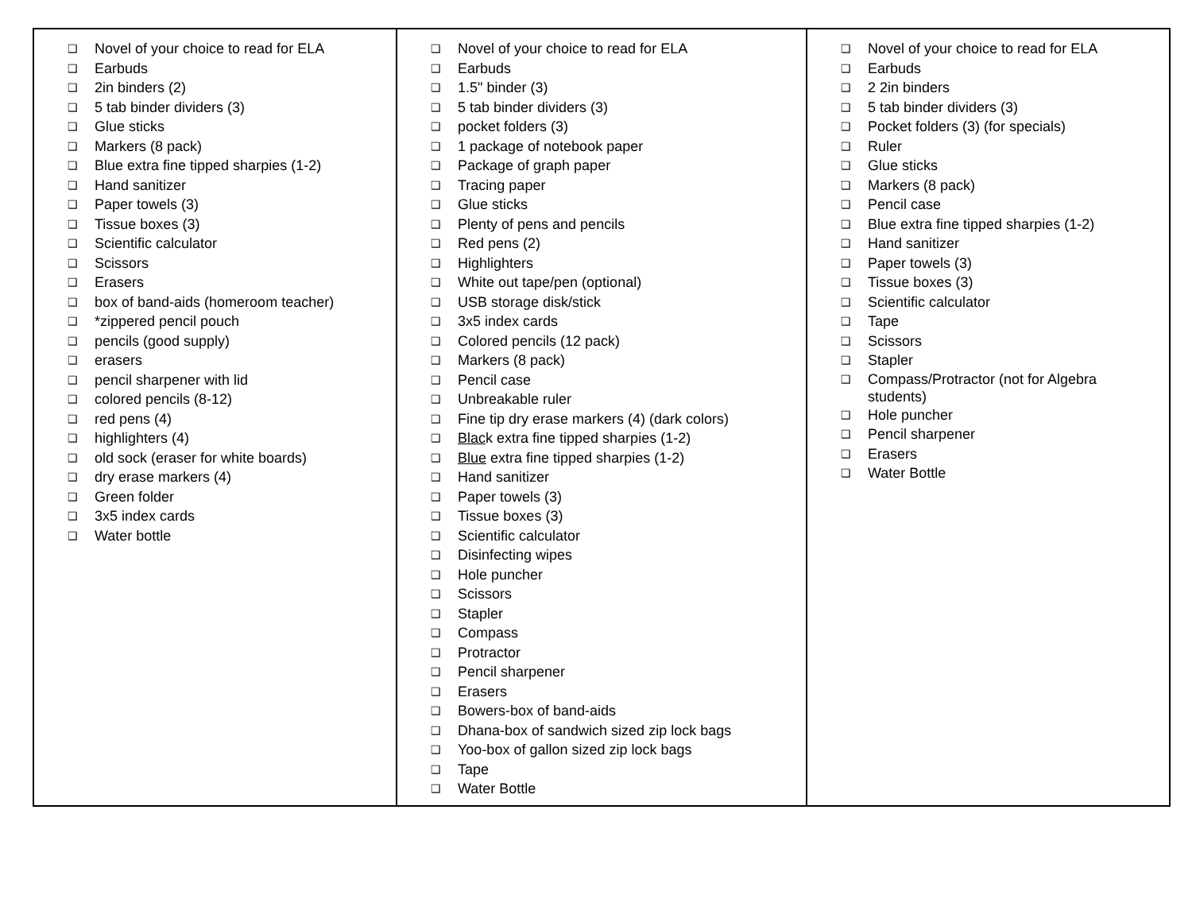| ❑ Novel of your choice to read for ELA ❑ Earbuds ❑ 2in binders (2) ❑ 5 tab binder dividers (3) ❑ Glue sticks ❑ Markers (8 pack) ❑ Blue extra fine tipped sharpies (1-2) ❑ Hand sanitizer ❑ Paper towels (3) ❑ Tissue boxes (3) ❑ Scientific calculator ❑ Scissors ❑ Erasers ❑ box of band-aids (homeroom teacher) ❑ *zippered pencil pouch ❑ pencils (good supply) ❑ erasers ❑ pencil sharpener with lid ❑ colored pencils (8-12) ❑ red pens (4) ❑ highlighters (4) ❑ old sock (eraser for white boards) ❑ dry erase markers (4) ❑ Green folder ❑ 3x5 index cards ❑ Water bottle | ❑ Novel of your choice to read for ELA ❑ Earbuds ❑ 1.5" binder (3) ❑ 5 tab binder dividers (3) ❑ pocket folders (3) ❑ 1 package of notebook paper ❑ Package of graph paper ❑ Tracing paper ❑ Glue sticks ❑ Plenty of pens and pencils ❑ Red pens (2) ❑ Highlighters ❑ White out tape/pen (optional) ❑ USB storage disk/stick ❑ 3x5 index cards ❑ Colored pencils (12 pack) ❑ Markers (8 pack) ❑ Pencil case ❑ Unbreakable ruler ❑ Fine tip dry erase markers (4) (dark colors) ❑ Blac k extra fine tipped sharpies (1-2) ❑ Blue extra fine tipped sharpies (1-2) ❑ Hand sanitizer ❑ Paper towels (3) ❑ Tissue boxes (3) ❑ Scientific calculator ❑ Disinfecting wipes ❑ Hole puncher ❑ Scissors ❑ Stapler ❑ Compass ❑ Protractor ❑ Pencil sharpener ❑ Erasers ❑ Bowers-box of band-aids ❑ Dhana-box of sandwich sized zip lock bags ❑ Yoo-box of gallon sized zip lock bags ❑ Tape ❑ Water Bottle | ❑ Novel of your choice to read for ELA ❑ Earbuds ❑ 2 2in binders ❑ 5 tab binder dividers (3) ❑ Pocket folders (3) (for specials) ❑ Ruler ❑ Glue sticks ❑ Markers (8 pack) ❑ Pencil case ❑ Blue extra fine tipped sharpies (1-2) ❑ Hand sanitizer ❑ Paper towels (3) ❑ Tissue boxes (3) ❑ Scientific calculator ❑ Tape ❑ Scissors ❑ Stapler ❑ Compass/Protractor (not for Algebra students) ❑ Hole puncher ❑ Pencil sharpener ❑ Erasers ❑ Water Bottle |